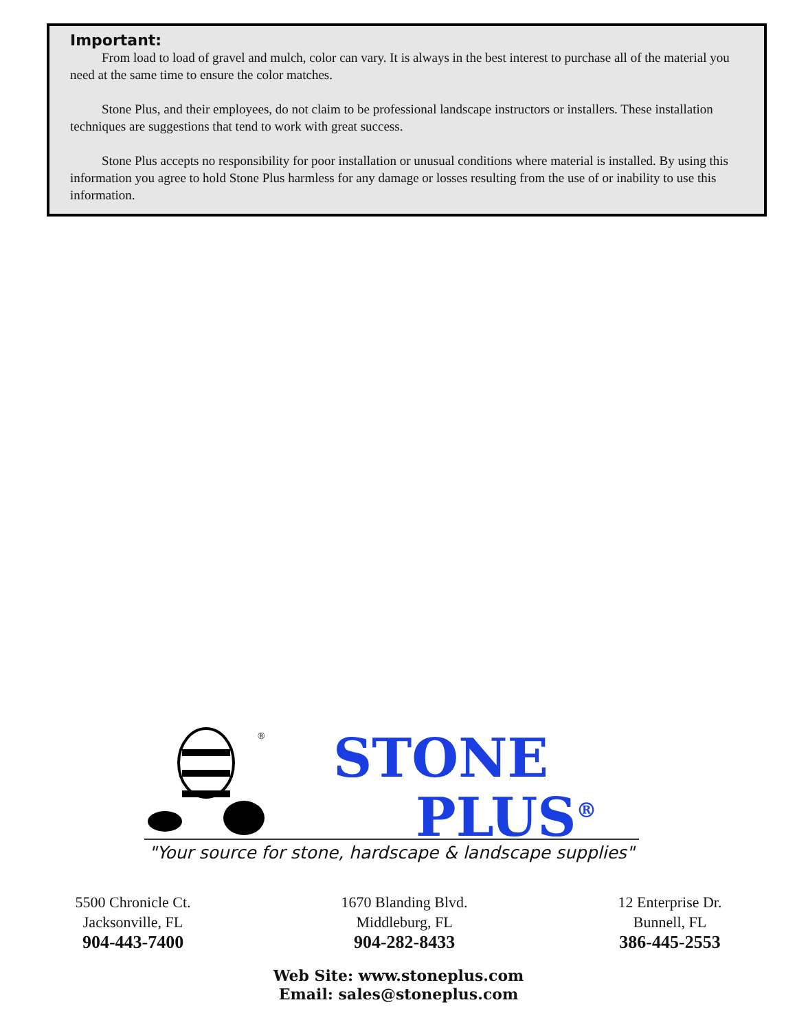Important:
From load to load of gravel and mulch, color can vary. It is always in the best interest to purchase all of the material you need at the same time to ensure the color matches.
Stone Plus, and their employees, do not claim to be professional landscape instructors or installers. These installation techniques are suggestions that tend to work with great success.
Stone Plus accepts no responsibility for poor installation or unusual conditions where material is installed. By using this information you agree to hold Stone Plus harmless for any damage or losses resulting from the use of or inability to use this information.
®
STONE
PLUS<sup>®</sup>
"Your source for stone, hardscape & landscape supplies"
5500 Chronicle Ct.
Jacksonville, FL
904-443-7400
1670 Blanding Blvd.
Middleburg, FL
904-282-8433
12 Enterprise Dr.
Bunnell, FL
386-445-2553
Web Site: www.stoneplus.com
Email: sales@stoneplus.com